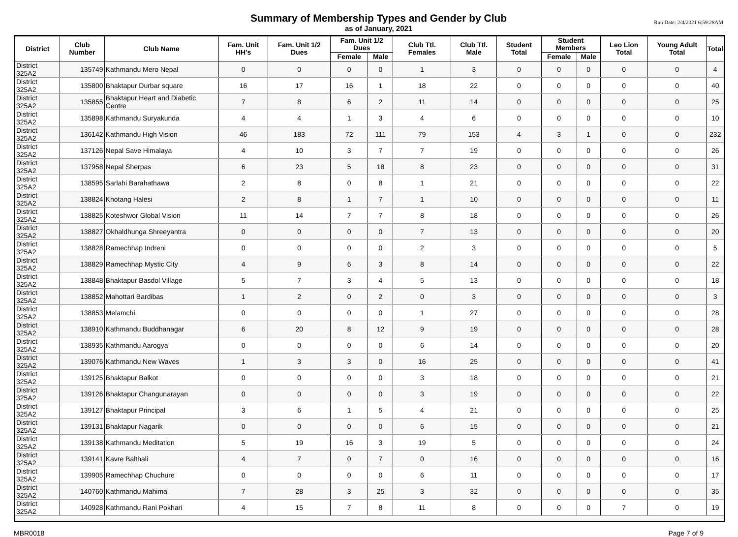Summary of Membership Types and Gender by Club
as of January, 2021
Run Date: 2/4/2021 6:59:28AM
| District | Club Number | Club Name | Fam. Unit HH's | Fam. Unit 1/2 Dues | Fam. Unit 1/2 Dues | | Club Ttl. Females | Club Ttl. Male | Student Total | Student Members | | Leo Lion Total | Young Adult Total | Total |
| --- | --- | --- | --- | --- | --- | --- | --- | --- | --- | --- | --- | --- | --- | --- |
| | | | | | Female | Male | | | | Female | Male | | | |
| District 325A2 | 135749 | Kathmandu Mero Nepal | 0 | 0 | 0 | 0 | 1 | 3 | 0 | 0 | 0 | 0 | 0 | 4 |
| District 325A2 | 135800 | Bhaktapur Durbar square | 16 | 17 | 16 | 1 | 18 | 22 | 0 | 0 | 0 | 0 | 0 | 40 |
| District 325A2 | 135855 | Bhaktapur Heart and Diabetic Centre | 7 | 8 | 6 | 2 | 11 | 14 | 0 | 0 | 0 | 0 | 0 | 25 |
| District 325A2 | 135898 | Kathmandu Suryakunda | 4 | 4 | 1 | 3 | 4 | 6 | 0 | 0 | 0 | 0 | 0 | 10 |
| District 325A2 | 136142 | Kathmandu High Vision | 46 | 183 | 72 | 111 | 79 | 153 | 4 | 3 | 1 | 0 | 0 | 232 |
| District 325A2 | 137126 | Nepal Save Himalaya | 4 | 10 | 3 | 7 | 7 | 19 | 0 | 0 | 0 | 0 | 0 | 26 |
| District 325A2 | 137958 | Nepal Sherpas | 6 | 23 | 5 | 18 | 8 | 23 | 0 | 0 | 0 | 0 | 0 | 31 |
| District 325A2 | 138595 | Sarlahi Barahathawa | 2 | 8 | 0 | 8 | 1 | 21 | 0 | 0 | 0 | 0 | 0 | 22 |
| District 325A2 | 138824 | Khotang Halesi | 2 | 8 | 1 | 7 | 1 | 10 | 0 | 0 | 0 | 0 | 0 | 11 |
| District 325A2 | 138825 | Koteshwor Global Vision | 11 | 14 | 7 | 7 | 8 | 18 | 0 | 0 | 0 | 0 | 0 | 26 |
| District 325A2 | 138827 | Okhaldhunga Shreeyantra | 0 | 0 | 0 | 0 | 7 | 13 | 0 | 0 | 0 | 0 | 0 | 20 |
| District 325A2 | 138828 | Ramechhap Indreni | 0 | 0 | 0 | 0 | 2 | 3 | 0 | 0 | 0 | 0 | 0 | 5 |
| District 325A2 | 138829 | Ramechhap Mystic City | 4 | 9 | 6 | 3 | 8 | 14 | 0 | 0 | 0 | 0 | 0 | 22 |
| District 325A2 | 138848 | Bhaktapur Basdol Village | 5 | 7 | 3 | 4 | 5 | 13 | 0 | 0 | 0 | 0 | 0 | 18 |
| District 325A2 | 138852 | Mahottari Bardibas | 1 | 2 | 0 | 2 | 0 | 3 | 0 | 0 | 0 | 0 | 0 | 3 |
| District 325A2 | 138853 | Melamchi | 0 | 0 | 0 | 0 | 1 | 27 | 0 | 0 | 0 | 0 | 0 | 28 |
| District 325A2 | 138910 | Kathmandu Buddhanagar | 6 | 20 | 8 | 12 | 9 | 19 | 0 | 0 | 0 | 0 | 0 | 28 |
| District 325A2 | 138935 | Kathmandu Aarogya | 0 | 0 | 0 | 0 | 6 | 14 | 0 | 0 | 0 | 0 | 0 | 20 |
| District 325A2 | 139076 | Kathmandu New Waves | 1 | 3 | 3 | 0 | 16 | 25 | 0 | 0 | 0 | 0 | 0 | 41 |
| District 325A2 | 139125 | Bhaktapur Balkot | 0 | 0 | 0 | 0 | 3 | 18 | 0 | 0 | 0 | 0 | 0 | 21 |
| District 325A2 | 139126 | Bhaktapur Changunarayan | 0 | 0 | 0 | 0 | 3 | 19 | 0 | 0 | 0 | 0 | 0 | 22 |
| District 325A2 | 139127 | Bhaktapur Principal | 3 | 6 | 1 | 5 | 4 | 21 | 0 | 0 | 0 | 0 | 0 | 25 |
| District 325A2 | 139131 | Bhaktapur Nagarik | 0 | 0 | 0 | 0 | 6 | 15 | 0 | 0 | 0 | 0 | 0 | 21 |
| District 325A2 | 139138 | Kathmandu Meditation | 5 | 19 | 16 | 3 | 19 | 5 | 0 | 0 | 0 | 0 | 0 | 24 |
| District 325A2 | 139141 | Kavre Balthali | 4 | 7 | 0 | 7 | 0 | 16 | 0 | 0 | 0 | 0 | 0 | 16 |
| District 325A2 | 139905 | Ramechhap Chuchure | 0 | 0 | 0 | 0 | 6 | 11 | 0 | 0 | 0 | 0 | 0 | 17 |
| District 325A2 | 140760 | Kathmandu Mahima | 7 | 28 | 3 | 25 | 3 | 32 | 0 | 0 | 0 | 0 | 0 | 35 |
| District 325A2 | 140928 | Kathmandu Rani Pokhari | 4 | 15 | 7 | 8 | 11 | 8 | 0 | 0 | 0 | 7 | 0 | 19 |
MBR0018 Page 7 of 9